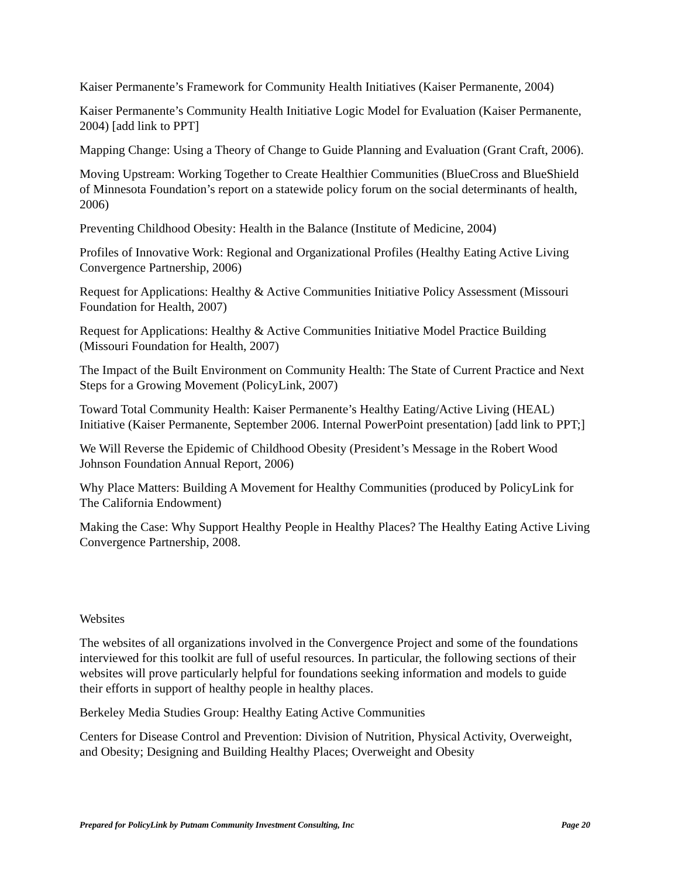Kaiser Permanente’s Framework for Community Health Initiatives (Kaiser Permanente, 2004)
Kaiser Permanente’s Community Health Initiative Logic Model for Evaluation (Kaiser Permanente, 2004) [add link to PPT]
Mapping Change: Using a Theory of Change to Guide Planning and Evaluation (Grant Craft, 2006).
Moving Upstream: Working Together to Create Healthier Communities (BlueCross and BlueShield of Minnesota Foundation’s report on a statewide policy forum on the social determinants of health, 2006)
Preventing Childhood Obesity: Health in the Balance (Institute of Medicine, 2004)
Profiles of Innovative Work: Regional and Organizational Profiles (Healthy Eating Active Living Convergence Partnership, 2006)
Request for Applications: Healthy & Active Communities Initiative Policy Assessment (Missouri Foundation for Health, 2007)
Request for Applications: Healthy & Active Communities Initiative Model Practice Building (Missouri Foundation for Health, 2007)
The Impact of the Built Environment on Community Health: The State of Current Practice and Next Steps for a Growing Movement (PolicyLink, 2007)
Toward Total Community Health: Kaiser Permanente’s Healthy Eating/Active Living (HEAL) Initiative (Kaiser Permanente, September 2006. Internal PowerPoint presentation) [add link to PPT;]
We Will Reverse the Epidemic of Childhood Obesity (President’s Message in the Robert Wood Johnson Foundation Annual Report, 2006)
Why Place Matters: Building A Movement for Healthy Communities (produced by PolicyLink for The California Endowment)
Making the Case: Why Support Healthy People in Healthy Places? The Healthy Eating Active Living Convergence Partnership, 2008.
Websites
The websites of all organizations involved in the Convergence Project and some of the foundations interviewed for this toolkit are full of useful resources. In particular, the following sections of their websites will prove particularly helpful for foundations seeking information and models to guide their efforts in support of healthy people in healthy places.
Berkeley Media Studies Group: Healthy Eating Active Communities
Centers for Disease Control and Prevention: Division of Nutrition, Physical Activity, Overweight, and Obesity; Designing and Building Healthy Places; Overweight and Obesity
Prepared for PolicyLink by Putnam Community Investment Consulting, Inc Page 20